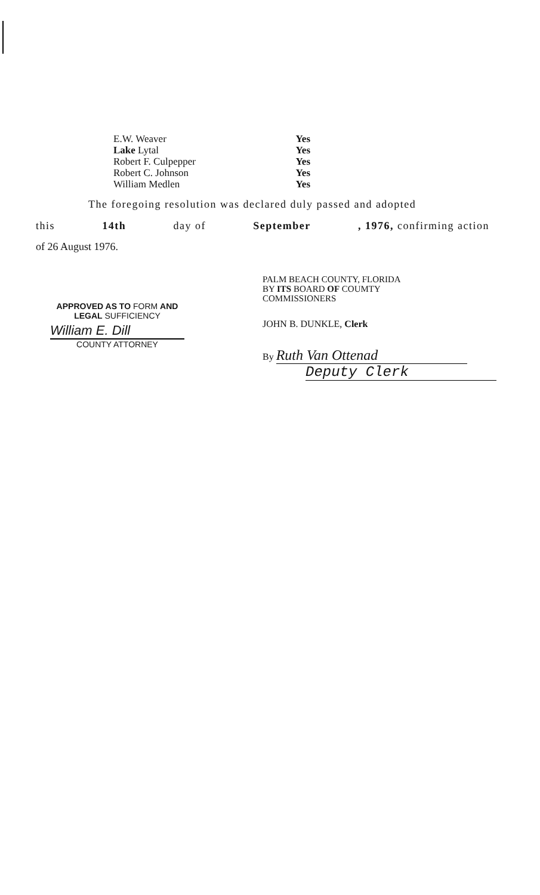E.W. Weaver Yes
Lake Lytal Yes
Robert F. Culpepper Yes
Robert C. Johnson Yes
William Medlen Yes
The foregoing resolution was declared duly passed and adopted
this 14th day of September , 1976, confirming action
of 26 August 1976.
APPROVED AS TO FORM AND
LEGAL SUFFICIENCY
William E. Dill
COUNTY ATTORNEY
PALM BEACH COUNTY, FLORIDA
BY ITS BOARD OF COUMTY
COMMISSIONERS
JOHN B. DUNKLE, Clerk
By Ruth Van Ottenad
Deputy Clerk